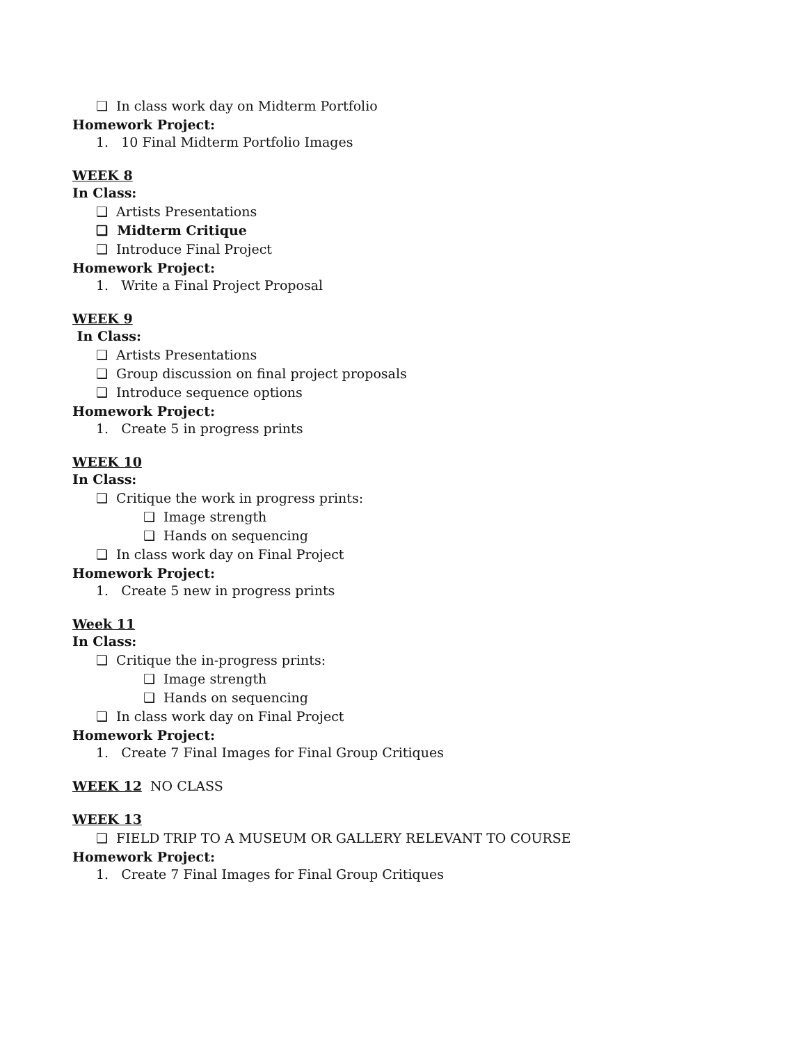❑ In class work day on Midterm Portfolio
Homework Project:
1. 10 Final Midterm Portfolio Images
WEEK 8
In Class:
❑ Artists Presentations
❑ Midterm Critique
❑ Introduce Final Project
Homework Project:
1. Write a Final Project Proposal
WEEK 9
In Class:
❑ Artists Presentations
❑ Group discussion on final project proposals
❑ Introduce sequence options
Homework Project:
1. Create 5 in progress prints
WEEK 10
In Class:
❑ Critique the work in progress prints:
❑ Image strength
❑ Hands on sequencing
❑ In class work day on Final Project
Homework Project:
1. Create 5 new in progress prints
Week 11
In Class:
❑ Critique the in-progress prints:
❑ Image strength
❑ Hands on sequencing
❑ In class work day on Final Project
Homework Project:
1. Create 7 Final Images for Final Group Critiques
WEEK 12 NO CLASS
WEEK 13
❑ FIELD TRIP TO A MUSEUM OR GALLERY RELEVANT TO COURSE
Homework Project:
1. Create 7 Final Images for Final Group Critiques